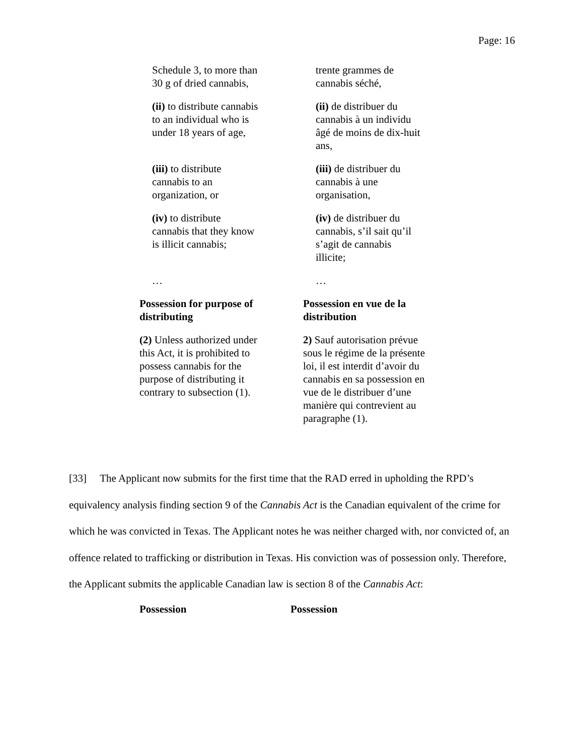Page: 16
| Schedule 3, to more than 30 g of dried cannabis, | trente grammes de cannabis séché, |
| (ii) to distribute cannabis to an individual who is under 18 years of age, | (ii) de distribuer du cannabis à un individu âgé de moins de dix-huit ans, |
| (iii) to distribute cannabis to an organization, or | (iii) de distribuer du cannabis à une organisation, |
| (iv) to distribute cannabis that they know is illicit cannabis; | (iv) de distribuer du cannabis, s’il sait qu’il s’agit de cannabis illicite; |
| … | … |
| Possession for purpose of distributing | Possession en vue de la distribution |
| (2) Unless authorized under this Act, it is prohibited to possess cannabis for the purpose of distributing it contrary to subsection (1). | 2) Sauf autorisation prévue sous le régime de la présente loi, il est interdit d’avoir du cannabis en sa possession en vue de le distribuer d’une manière qui contrevient au paragraphe (1). |
[33] The Applicant now submits for the first time that the RAD erred in upholding the RPD’s equivalency analysis finding section 9 of the Cannabis Act is the Canadian equivalent of the crime for which he was convicted in Texas. The Applicant notes he was neither charged with, nor convicted of, an offence related to trafficking or distribution in Texas. His conviction was of possession only. Therefore, the Applicant submits the applicable Canadian law is section 8 of the Cannabis Act:
| Possession | Possession |